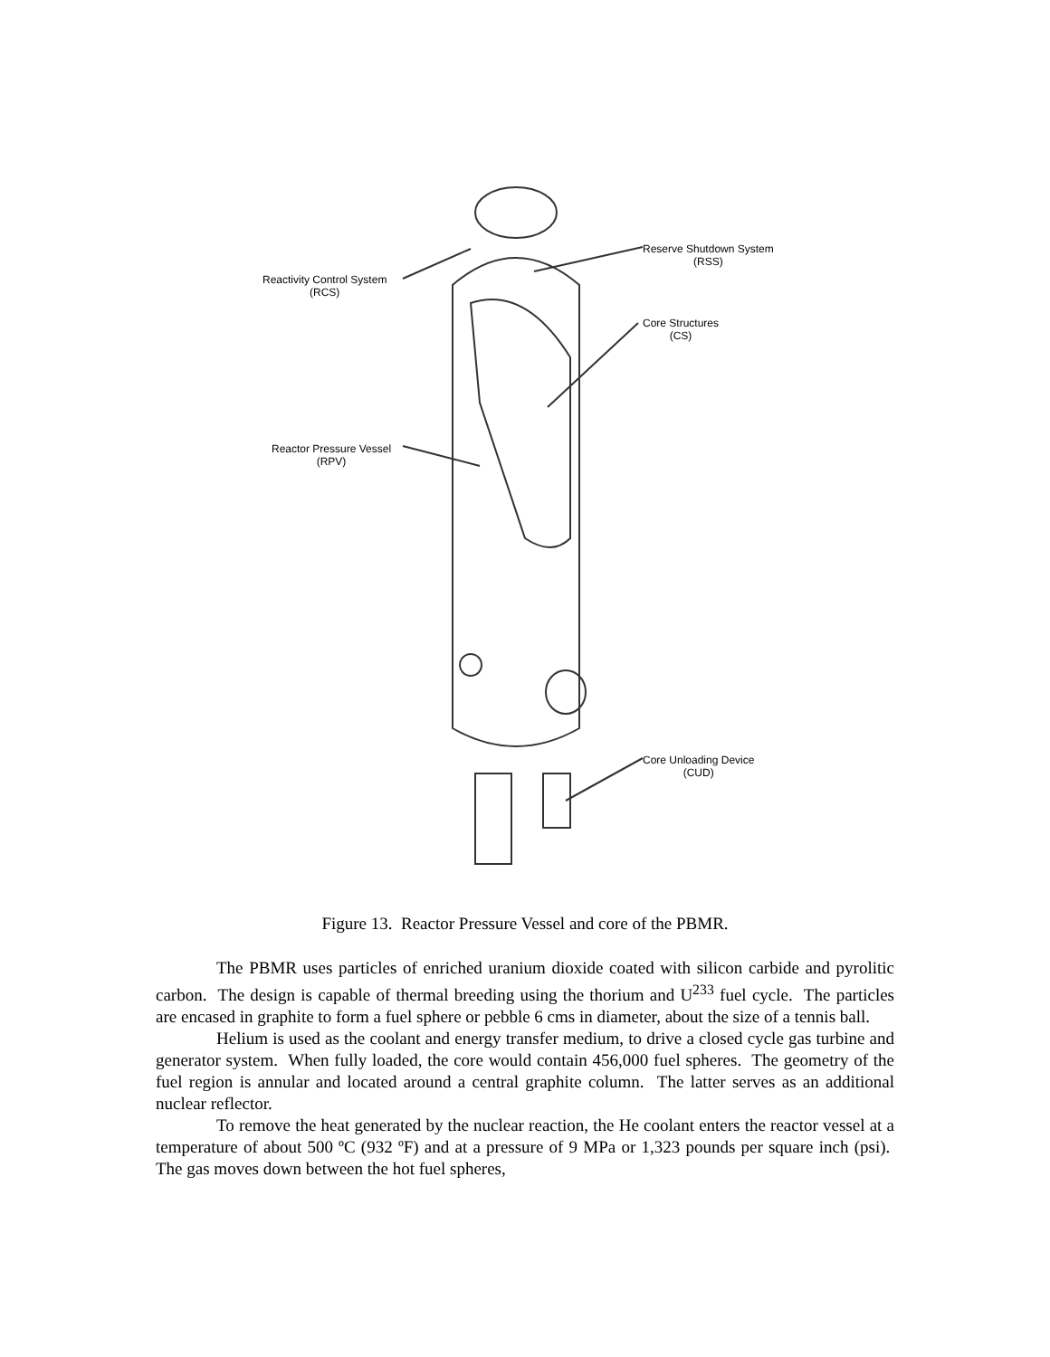Reactivity Control System
(RCS)
Reserve Shutdown System
(RSS)
Core Structures
(CS)
Reactor Pressure Vessel
(RPV)
Core Unloading Device
(CUD)
Figure 13. Reactor Pressure Vessel and core of the PBMR.
The PBMR uses particles of enriched uranium dioxide coated with silicon carbide and pyrolitic carbon. The design is capable of thermal breeding using the thorium and U<sup>233</sup> fuel cycle. The particles are encased in graphite to form a fuel sphere or pebble 6 cms in diameter, about the size of a tennis ball.
Helium is used as the coolant and energy transfer medium, to drive a closed cycle gas turbine and generator system. When fully loaded, the core would contain 456,000 fuel spheres. The geometry of the fuel region is annular and located around a central graphite column. The latter serves as an additional nuclear reflector.
To remove the heat generated by the nuclear reaction, the He coolant enters the reactor vessel at a temperature of about 500 ºC (932 ºF) and at a pressure of 9 MPa or 1,323 pounds per square inch (psi). The gas moves down between the hot fuel spheres,